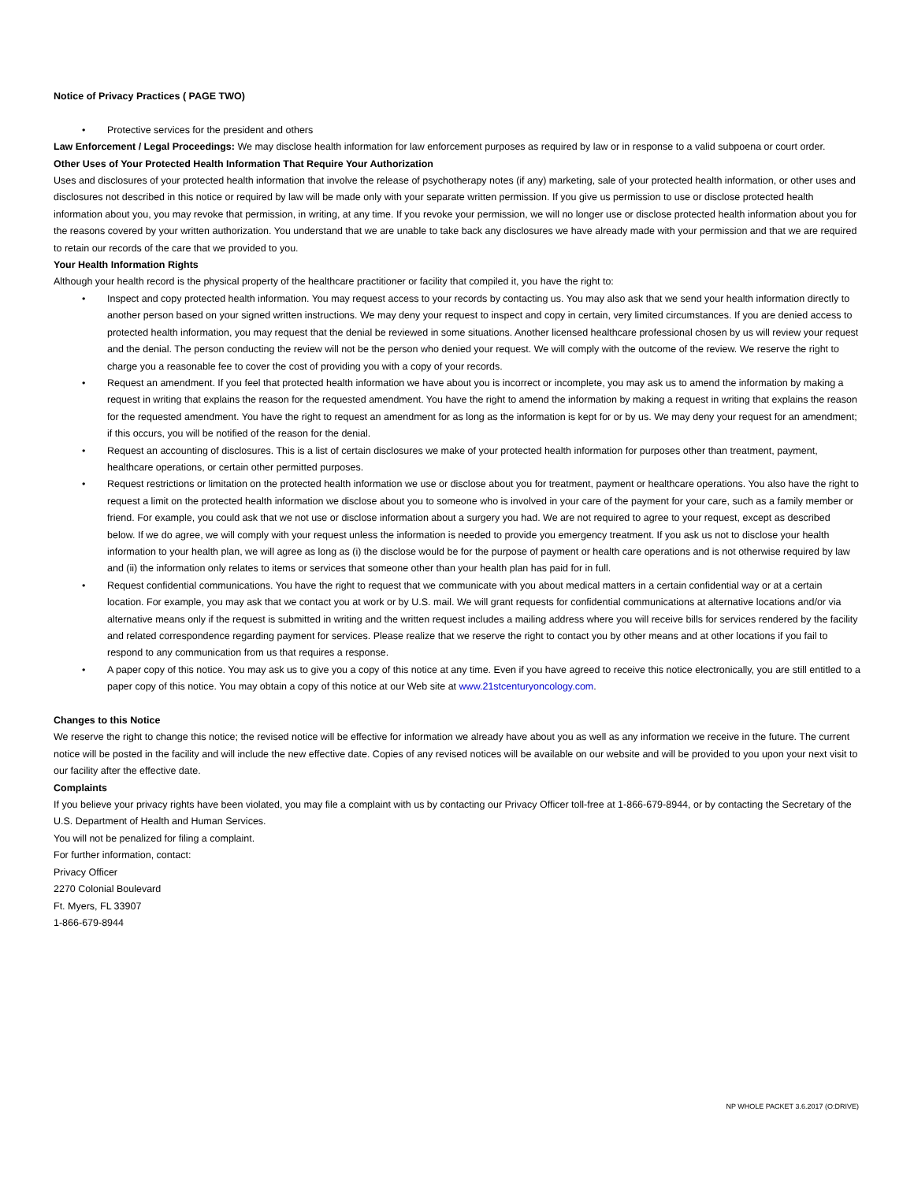Notice of Privacy Practices ( PAGE TWO)
• Protective services for the president and others
Law Enforcement / Legal Proceedings: We may disclose health information for law enforcement purposes as required by law or in response to a valid subpoena or court order.
Other Uses of Your Protected Health Information That Require Your Authorization
Uses and disclosures of your protected health information that involve the release of psychotherapy notes (if any) marketing, sale of your protected health information, or other uses and disclosures not described in this notice or required by law will be made only with your separate written permission. If you give us permission to use or disclose protected health information about you, you may revoke that permission, in writing, at any time. If you revoke your permission, we will no longer use or disclose protected health information about you for the reasons covered by your written authorization. You understand that we are unable to take back any disclosures we have already made with your permission and that we are required to retain our records of the care that we provided to you.
Your Health Information Rights
Although your health record is the physical property of the healthcare practitioner or facility that compiled it, you have the right to:
• Inspect and copy protected health information. You may request access to your records by contacting us. You may also ask that we send your health information directly to another person based on your signed written instructions. We may deny your request to inspect and copy in certain, very limited circumstances. If you are denied access to protected health information, you may request that the denial be reviewed in some situations. Another licensed healthcare professional chosen by us will review your request and the denial. The person conducting the review will not be the person who denied your request. We will comply with the outcome of the review. We reserve the right to charge you a reasonable fee to cover the cost of providing you with a copy of your records.
• Request an amendment. If you feel that protected health information we have about you is incorrect or incomplete, you may ask us to amend the information by making a request in writing that explains the reason for the requested amendment. You have the right to amend the information by making a request in writing that explains the reason for the requested amendment. You have the right to request an amendment for as long as the information is kept for or by us. We may deny your request for an amendment; if this occurs, you will be notified of the reason for the denial.
• Request an accounting of disclosures. This is a list of certain disclosures we make of your protected health information for purposes other than treatment, payment, healthcare operations, or certain other permitted purposes.
• Request restrictions or limitation on the protected health information we use or disclose about you for treatment, payment or healthcare operations. You also have the right to request a limit on the protected health information we disclose about you to someone who is involved in your care of the payment for your care, such as a family member or friend. For example, you could ask that we not use or disclose information about a surgery you had. We are not required to agree to your request, except as described below. If we do agree, we will comply with your request unless the information is needed to provide you emergency treatment. If you ask us not to disclose your health information to your health plan, we will agree as long as (i) the disclose would be for the purpose of payment or health care operations and is not otherwise required by law and (ii) the information only relates to items or services that someone other than your health plan has paid for in full.
• Request confidential communications. You have the right to request that we communicate with you about medical matters in a certain confidential way or at a certain location. For example, you may ask that we contact you at work or by U.S. mail. We will grant requests for confidential communications at alternative locations and/or via alternative means only if the request is submitted in writing and the written request includes a mailing address where you will receive bills for services rendered by the facility and related correspondence regarding payment for services. Please realize that we reserve the right to contact you by other means and at other locations if you fail to respond to any communication from us that requires a response.
• A paper copy of this notice. You may ask us to give you a copy of this notice at any time. Even if you have agreed to receive this notice electronically, you are still entitled to a paper copy of this notice. You may obtain a copy of this notice at our Web site at www.21stcenturyoncology.com.
Changes to this Notice
We reserve the right to change this notice; the revised notice will be effective for information we already have about you as well as any information we receive in the future. The current notice will be posted in the facility and will include the new effective date. Copies of any revised notices will be available on our website and will be provided to you upon your next visit to our facility after the effective date.
Complaints
If you believe your privacy rights have been violated, you may file a complaint with us by contacting our Privacy Officer toll-free at 1-866-679-8944, or by contacting the Secretary of the U.S. Department of Health and Human Services.
You will not be penalized for filing a complaint.
For further information, contact:
Privacy Officer
2270 Colonial Boulevard
Ft. Myers, FL 33907
1-866-679-8944
NP WHOLE PACKET 3.6.2017 (O:DRIVE)